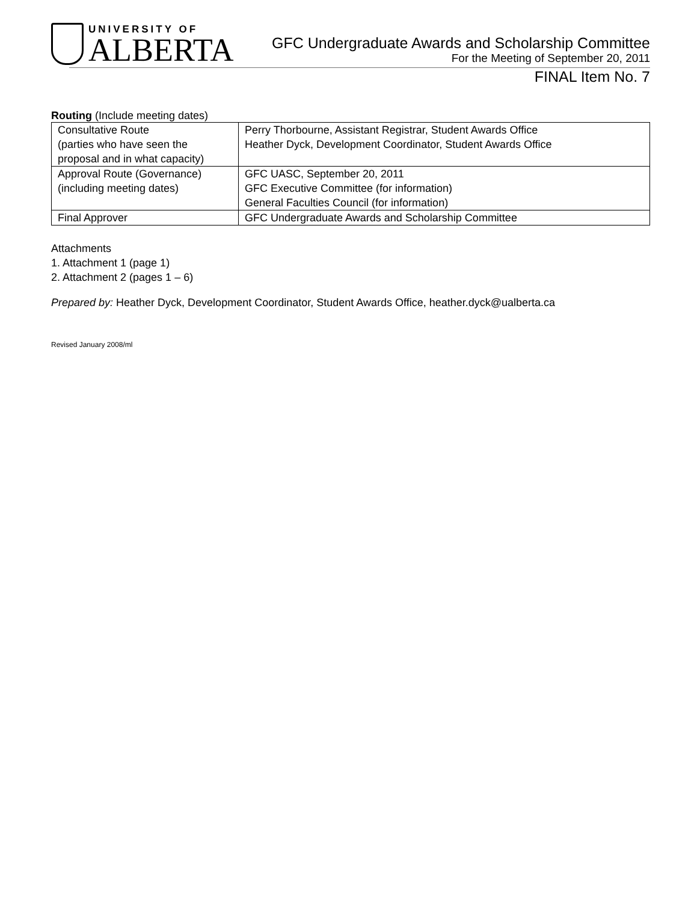UNIVERSITY OF
ALBERTA
GFC Undergraduate Awards and Scholarship Committee
For the Meeting of September 20, 2011
FINAL Item No. 7
Routing (Include meeting dates)
| Consultative Route (parties who have seen the proposal and in what capacity) | Perry Thorbourne, Assistant Registrar, Student Awards Office Heather Dyck, Development Coordinator, Student Awards Office |
| Approval Route (Governance) (including meeting dates) | GFC UASC, September 20, 2011 GFC Executive Committee (for information) General Faculties Council (for information) |
| Final Approver | GFC Undergraduate Awards and Scholarship Committee |
Attachments
1. Attachment 1 (page 1)
2. Attachment 2 (pages 1 – 6)
Prepared by: Heather Dyck, Development Coordinator, Student Awards Office, heather.dyck@ualberta.ca
Revised January 2008/ml